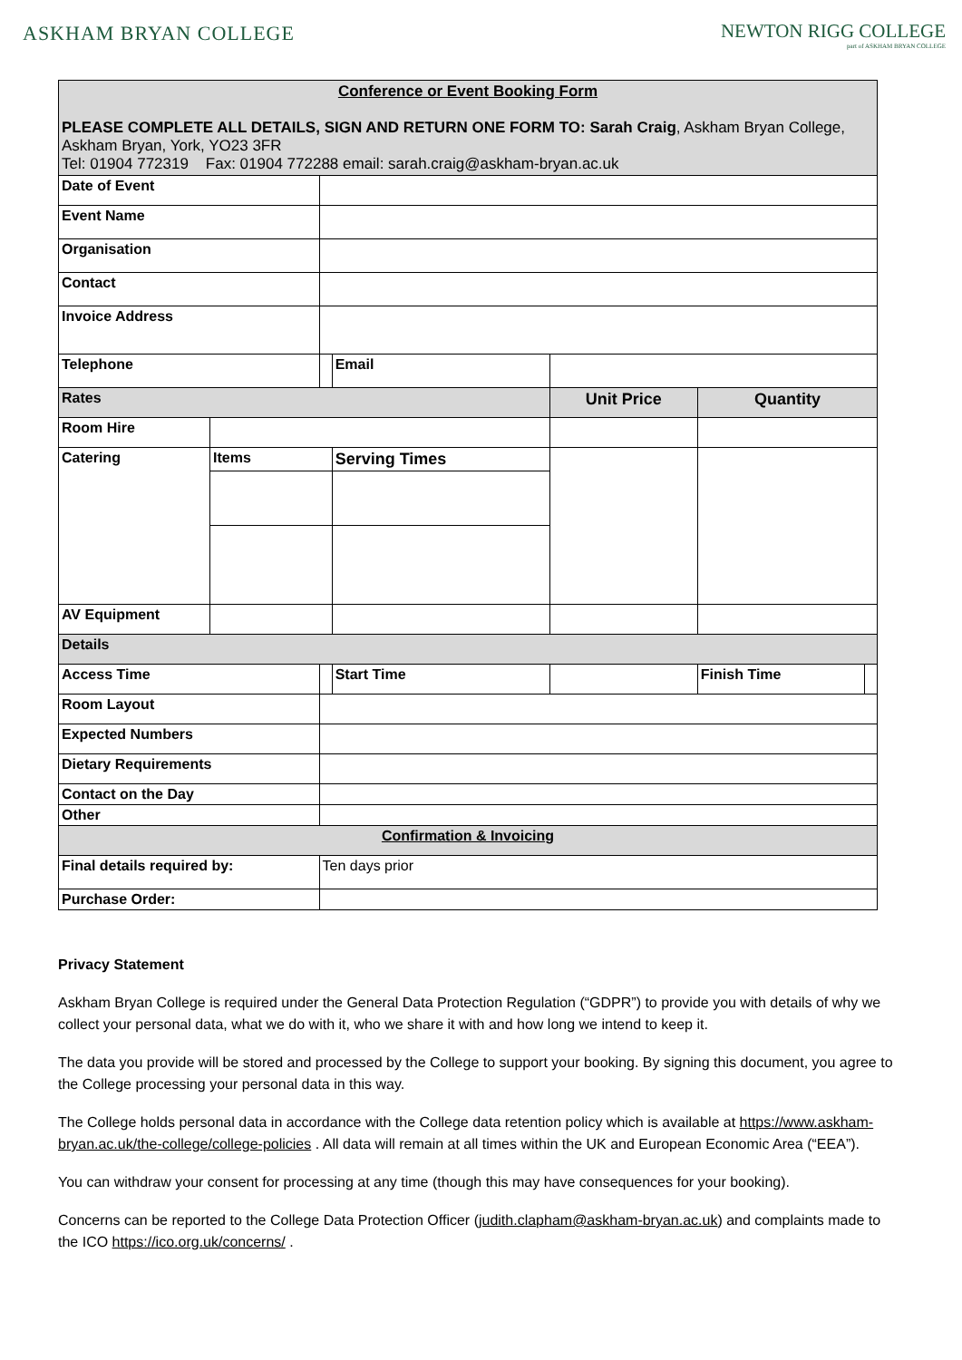ASKHAM BRYAN COLLEGE NEWTON RIGG COLLEGE
part of ASKHAM BRYAN COLLEGE
| Conference or Event Booking Form PLEASE COMPLETE ALL DETAILS, SIGN AND RETURN ONE FORM TO: Sarah Craig , Askham Bryan College, Askham Bryan, York, YO23 3FR Tel: 01904 772319 Fax: 01904 772288 email: sarah.craig@askham-bryan.ac.uk | | | | | | | |
| Date of Event | | | | | | | |
| Event Name | | | | | | | |
| Organisation | | | | | | | |
| Contact | | | | | | | |
| Invoice Address | | | | | | | |
| Telephone | | | | Email | | | |
| Rates | | | | | Unit Price | Quantity | |
| Room Hire | | | | | | | |
| Catering | Items | | Serving Times | | | | |
| AV Equipment | | | | | | | |
| Details | | | | | | | |
| Access Time | | | Start Time | | | Finish Time | |
| Room Layout | | | | | | | |
| Expected Numbers | | | | | | | |
| Dietary Requirements | | | | | | | |
| Contact on the Day | | | | | | | |
| Other | | | | | | | |
| Confirmation & Invoicing | | | | | | | |
| Final details required by: | | Ten days prior | | | | | |
| Purchase Order: | | | | | | | |
Privacy Statement
Askham Bryan College is required under the General Data Protection Regulation (“GDPR”) to provide you with details of why we collect your personal data, what we do with it, who we share it with and how long we intend to keep it.
The data you provide will be stored and processed by the College to support your booking. By signing this document, you agree to the College processing your personal data in this way.
The College holds personal data in accordance with the College data retention policy which is available at https://www.askham-bryan.ac.uk/the-college/college-policies . All data will remain at all times within the UK and European Economic Area (“EEA”).
You can withdraw your consent for processing at any time (though this may have consequences for your booking).
Concerns can be reported to the College Data Protection Officer (judith.clapham@askham-bryan.ac.uk) and complaints made to the ICO https://ico.org.uk/concerns/ .